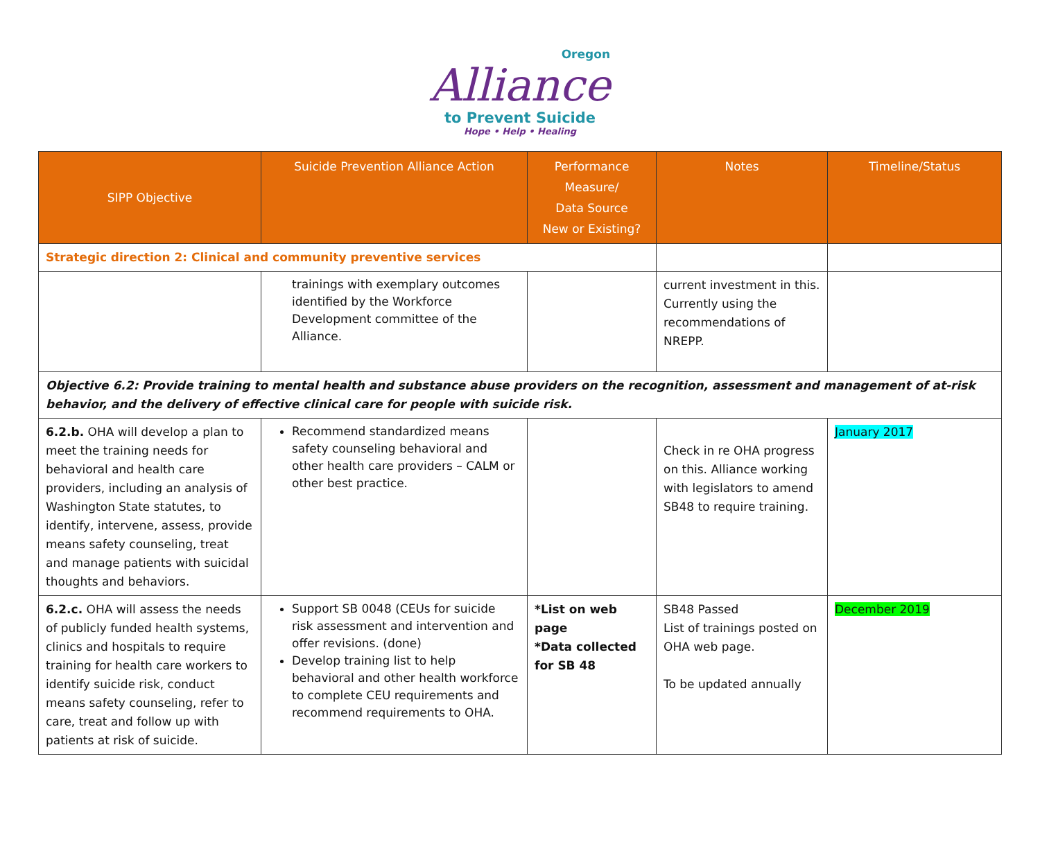Oregon
Alliance
to Prevent Suicide
Hope • Help • Healing
| SIPP Objective | Suicide Prevention Alliance Action | Performance Measure/ Data Source New or Existing? | Notes | Timeline/Status |
| --- | --- | --- | --- | --- |
| Strategic direction 2: Clinical and community preventive services | | | | |
| | trainings with exemplary outcomes identified by the Workforce Development committee of the Alliance. | | current investment in this. Currently using the recommendations of NREPP. | |
| Objective 6.2: Provide training to mental health and substance abuse providers on the recognition, assessment and management of at-risk behavior, and the delivery of effective clinical care for people with suicide risk. | | | | |
| 6.2.b. OHA will develop a plan to meet the training needs for behavioral and health care providers, including an analysis of Washington State statutes, to identify, intervene, assess, provide means safety counseling, treat and manage patients with suicidal thoughts and behaviors. | Recommend standardized means safety counseling behavioral and other health care providers – CALM or other best practice. | | Check in re OHA progress on this. Alliance working with legislators to amend SB48 to require training. | January 2017 |
| 6.2.c. OHA will assess the needs of publicly funded health systems, clinics and hospitals to require training for health care workers to identify suicide risk, conduct means safety counseling, refer to care, treat and follow up with patients at risk of suicide. | Support SB 0048 (CEUs for suicide risk assessment and intervention and offer revisions. (done) Develop training list to help behavioral and other health workforce to complete CEU requirements and recommend requirements to OHA. | *List on web page *Data collected for SB 48 | SB48 Passed List of trainings posted on OHA web page. To be updated annually | December 2019 |